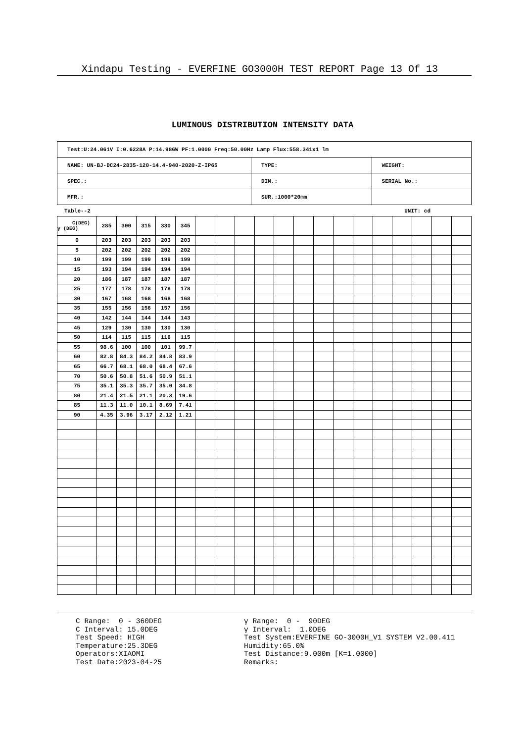Xindapu Testing - EVERFINE GO3000H TEST REPORT Page 13 Of 13
LUMINOUS DISTRIBUTION INTENSITY DATA
| Test:U:24.061V I:0.6228A P:14.986W PF:1.0000 Freq:50.00Hz Lamp Flux:558.341x1 lm | | |
| NAME: UN-BJ-DC24-2835-120-14.4-940-2020-Z-IP65 | TYPE: | WEIGHT: |
| SPEC.: | DIM.: | SERIAL No.: |
| MFR.: | SUR.:1000*20mm | |
Table--2 UNIT: cd
| C(DEG) γ (DEG) | 285 | 300 | 315 | 330 | 345 | | | | | | | | | | | | | | |
| 0 | 203 | 203 | 203 | 203 | 203 | | | | | | | | | | | | | | |
| 5 | 202 | 202 | 202 | 202 | 202 | | | | | | | | | | | | | | |
| 10 | 199 | 199 | 199 | 199 | 199 | | | | | | | | | | | | | | |
| 15 | 193 | 194 | 194 | 194 | 194 | | | | | | | | | | | | | | |
| 20 | 186 | 187 | 187 | 187 | 187 | | | | | | | | | | | | | | |
| 25 | 177 | 178 | 178 | 178 | 178 | | | | | | | | | | | | | | |
| 30 | 167 | 168 | 168 | 168 | 168 | | | | | | | | | | | | | | |
| 35 | 155 | 156 | 156 | 157 | 156 | | | | | | | | | | | | | | |
| 40 | 142 | 144 | 144 | 144 | 143 | | | | | | | | | | | | | | |
| 45 | 129 | 130 | 130 | 130 | 130 | | | | | | | | | | | | | | |
| 50 | 114 | 115 | 115 | 116 | 115 | | | | | | | | | | | | | | |
| 55 | 98.6 | 100 | 100 | 101 | 99.7 | | | | | | | | | | | | | | |
| 60 | 82.8 | 84.3 | 84.2 | 84.8 | 83.9 | | | | | | | | | | | | | | |
| 65 | 66.7 | 68.1 | 68.0 | 68.4 | 67.6 | | | | | | | | | | | | | | |
| 70 | 50.6 | 50.8 | 51.6 | 50.9 | 51.1 | | | | | | | | | | | | | | |
| 75 | 35.1 | 35.3 | 35.7 | 35.0 | 34.8 | | | | | | | | | | | | | | |
| 80 | 21.4 | 21.5 | 21.1 | 20.3 | 19.6 | | | | | | | | | | | | | | |
| 85 | 11.3 | 11.0 | 10.1 | 8.69 | 7.41 | | | | | | | | | | | | | | |
| 90 | 4.35 | 3.96 | 3.17 | 2.12 | 1.21 | | | | | | | | | | | | | | |
C Range: 0 - 360DEG C Interval: 15.0DEG Test Speed: HIGH Temperature:25.3DEG Operators:XIAOMI Test Date:2023-04-25
γ Range: 0 - 90DEG γ Interval: 1.0DEG Test System:EVERFINE GO-3000H_V1 SYSTEM V2.00.411 Humidity:65.0% Test Distance:9.000m [K=1.0000] Remarks: